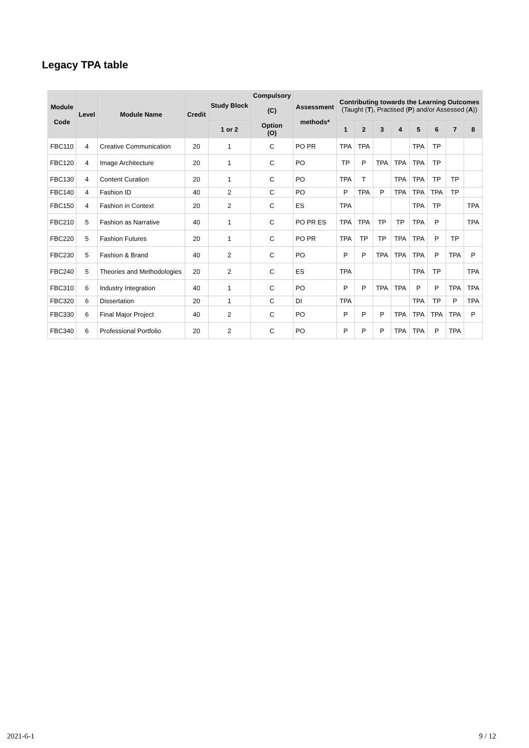Legacy TPA table
| Module Code | Level | Module Name | Credit | Study Block | Compulsory (C) Option (O) | Assessment methods* | Contributing towards the Learning Outcomes (Taught ( T ), Practised ( P ) and/or Assessed ( A )) | | | | | | | |
| --- | --- | --- | --- | --- | --- | --- | --- | --- | --- | --- | --- | --- | --- | --- |
| | | | | 1 or 2 | | | 1 | 2 | 3 | 4 | 5 | 6 | 7 | 8 |
| FBC110 | 4 | Creative Communication | 20 | 1 | C | PO PR | TPA | TPA | | | TPA | TP | | |
| FBC120 | 4 | Image Architecture | 20 | 1 | C | PO | TP | P | TPA | TPA | TPA | TP | | |
| FBC130 | 4 | Content Curation | 20 | 1 | C | PO | TPA | T | | TPA | TPA | TP | TP | |
| FBC140 | 4 | Fashion ID | 40 | 2 | C | PO | P | TPA | P | TPA | TPA | TPA | TP | |
| FBC150 | 4 | Fashion in Context | 20 | 2 | C | ES | TPA | | | | TPA | TP | | TPA |
| FBC210 | 5 | Fashion as Narrative | 40 | 1 | C | PO PR ES | TPA | TPA | TP | TP | TPA | P | | TPA |
| FBC220 | 5 | Fashion Futures | 20 | 1 | C | PO PR | TPA | TP | TP | TPA | TPA | P | TP | |
| FBC230 | 5 | Fashion & Brand | 40 | 2 | C | PO | P | P | TPA | TPA | TPA | P | TPA | P |
| FBC240 | 5 | Theories and Methodologies | 20 | 2 | C | ES | TPA | | | | TPA | TP | | TPA |
| FBC310 | 6 | Industry Integration | 40 | 1 | C | PO | P | P | TPA | TPA | P | P | TPA | TPA |
| FBC320 | 6 | Dissertation | 20 | 1 | C | DI | TPA | | | | TPA | TP | P | TPA |
| FBC330 | 6 | Final Major Project | 40 | 2 | C | PO | P | P | P | TPA | TPA | TPA | TPA | P |
| FBC340 | 6 | Professional Portfolio | 20 | 2 | C | PO | P | P | P | TPA | TPA | P | TPA | |
2021-6-1 9 / 12